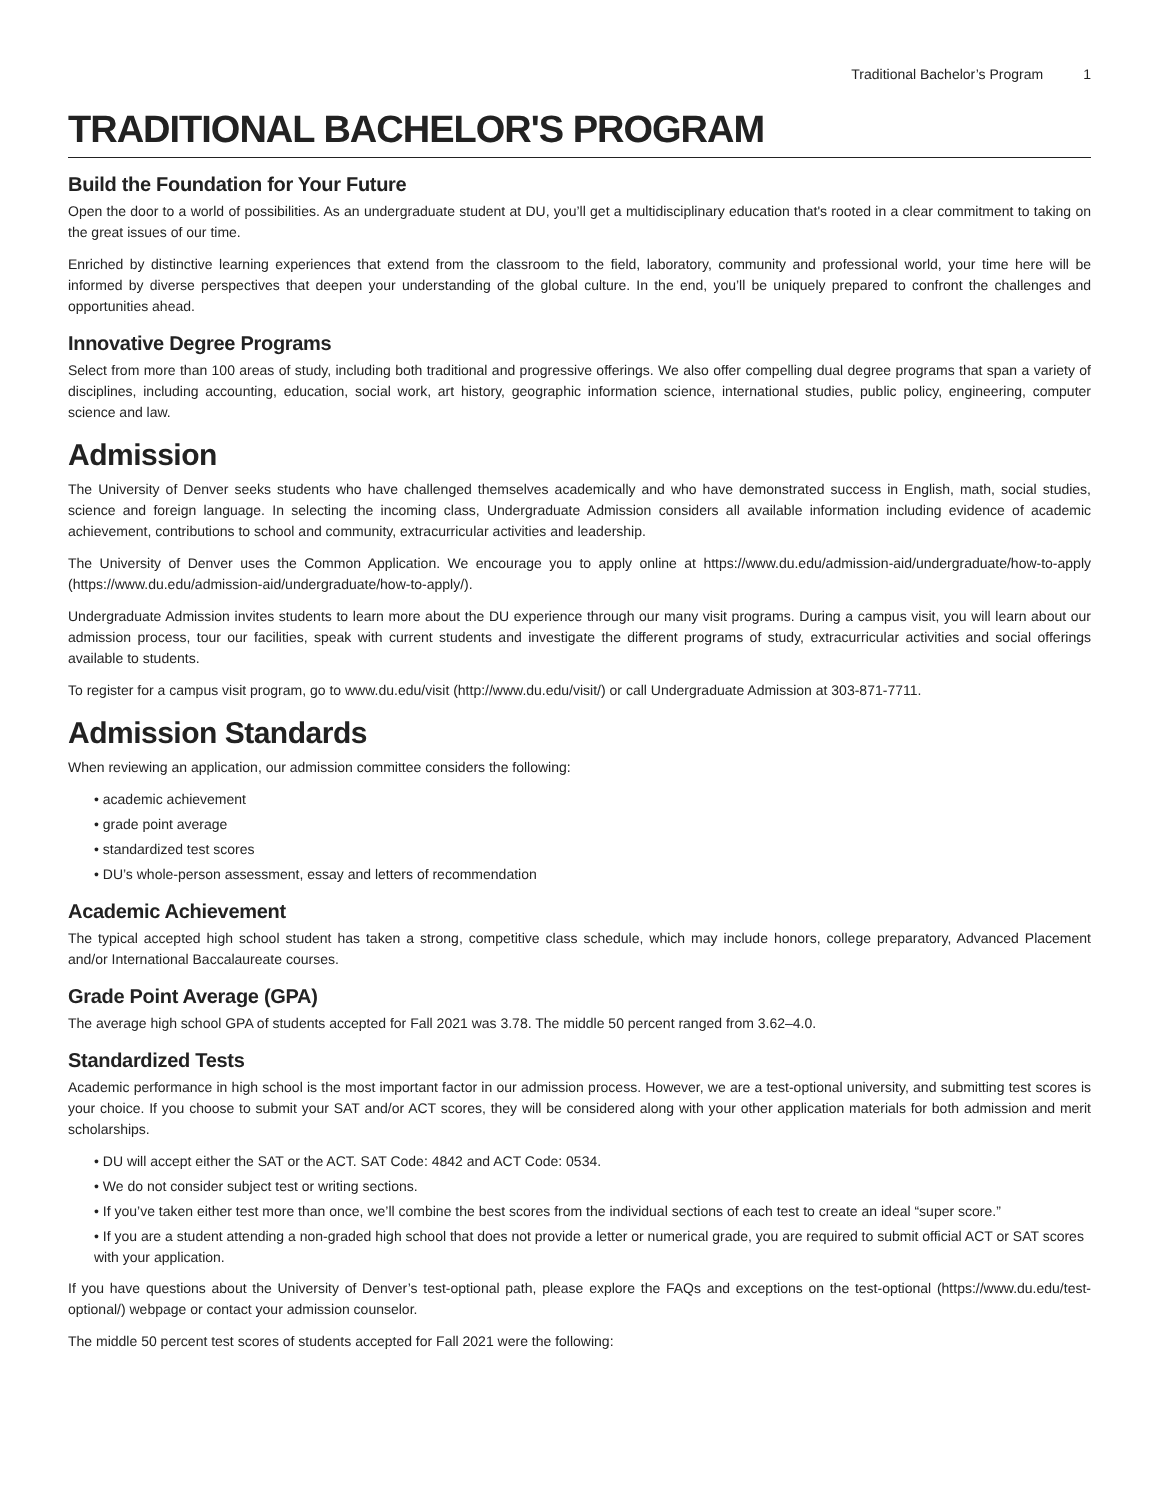Traditional Bachelor’s Program 1
TRADITIONAL BACHELOR'S PROGRAM
Build the Foundation for Your Future
Open the door to a world of possibilities. As an undergraduate student at DU, you’ll get a multidisciplinary education that's rooted in a clear commitment to taking on the great issues of our time.
Enriched by distinctive learning experiences that extend from the classroom to the field, laboratory, community and professional world, your time here will be informed by diverse perspectives that deepen your understanding of the global culture. In the end, you’ll be uniquely prepared to confront the challenges and opportunities ahead.
Innovative Degree Programs
Select from more than 100 areas of study, including both traditional and progressive offerings. We also offer compelling dual degree programs that span a variety of disciplines, including accounting, education, social work, art history, geographic information science, international studies, public policy, engineering, computer science and law.
Admission
The University of Denver seeks students who have challenged themselves academically and who have demonstrated success in English, math, social studies, science and foreign language. In selecting the incoming class, Undergraduate Admission considers all available information including evidence of academic achievement, contributions to school and community, extracurricular activities and leadership.
The University of Denver uses the Common Application. We encourage you to apply online at https://www.du.edu/admission-aid/undergraduate/how-to-apply (https://www.du.edu/admission-aid/undergraduate/how-to-apply/).
Undergraduate Admission invites students to learn more about the DU experience through our many visit programs. During a campus visit, you will learn about our admission process, tour our facilities, speak with current students and investigate the different programs of study, extracurricular activities and social offerings available to students.
To register for a campus visit program, go to www.du.edu/visit (http://www.du.edu/visit/) or call Undergraduate Admission at 303-871-7711.
Admission Standards
When reviewing an application, our admission committee considers the following:
• academic achievement
• grade point average
• standardized test scores
• DU’s whole-person assessment, essay and letters of recommendation
Academic Achievement
The typical accepted high school student has taken a strong, competitive class schedule, which may include honors, college preparatory, Advanced Placement and/or International Baccalaureate courses.
Grade Point Average (GPA)
The average high school GPA of students accepted for Fall 2021 was 3.78. The middle 50 percent ranged from 3.62–4.0.
Standardized Tests
Academic performance in high school is the most important factor in our admission process. However, we are a test-optional university, and submitting test scores is your choice. If you choose to submit your SAT and/or ACT scores, they will be considered along with your other application materials for both admission and merit scholarships.
• DU will accept either the SAT or the ACT. SAT Code: 4842 and ACT Code: 0534.
• We do not consider subject test or writing sections.
• If you’ve taken either test more than once, we’ll combine the best scores from the individual sections of each test to create an ideal “super score.”
• If you are a student attending a non-graded high school that does not provide a letter or numerical grade, you are required to submit official ACT or SAT scores with your application.
If you have questions about the University of Denver’s test-optional path, please explore the FAQs and exceptions on the test-optional (https://www.du.edu/test-optional/) webpage or contact your admission counselor.
The middle 50 percent test scores of students accepted for Fall 2021 were the following: